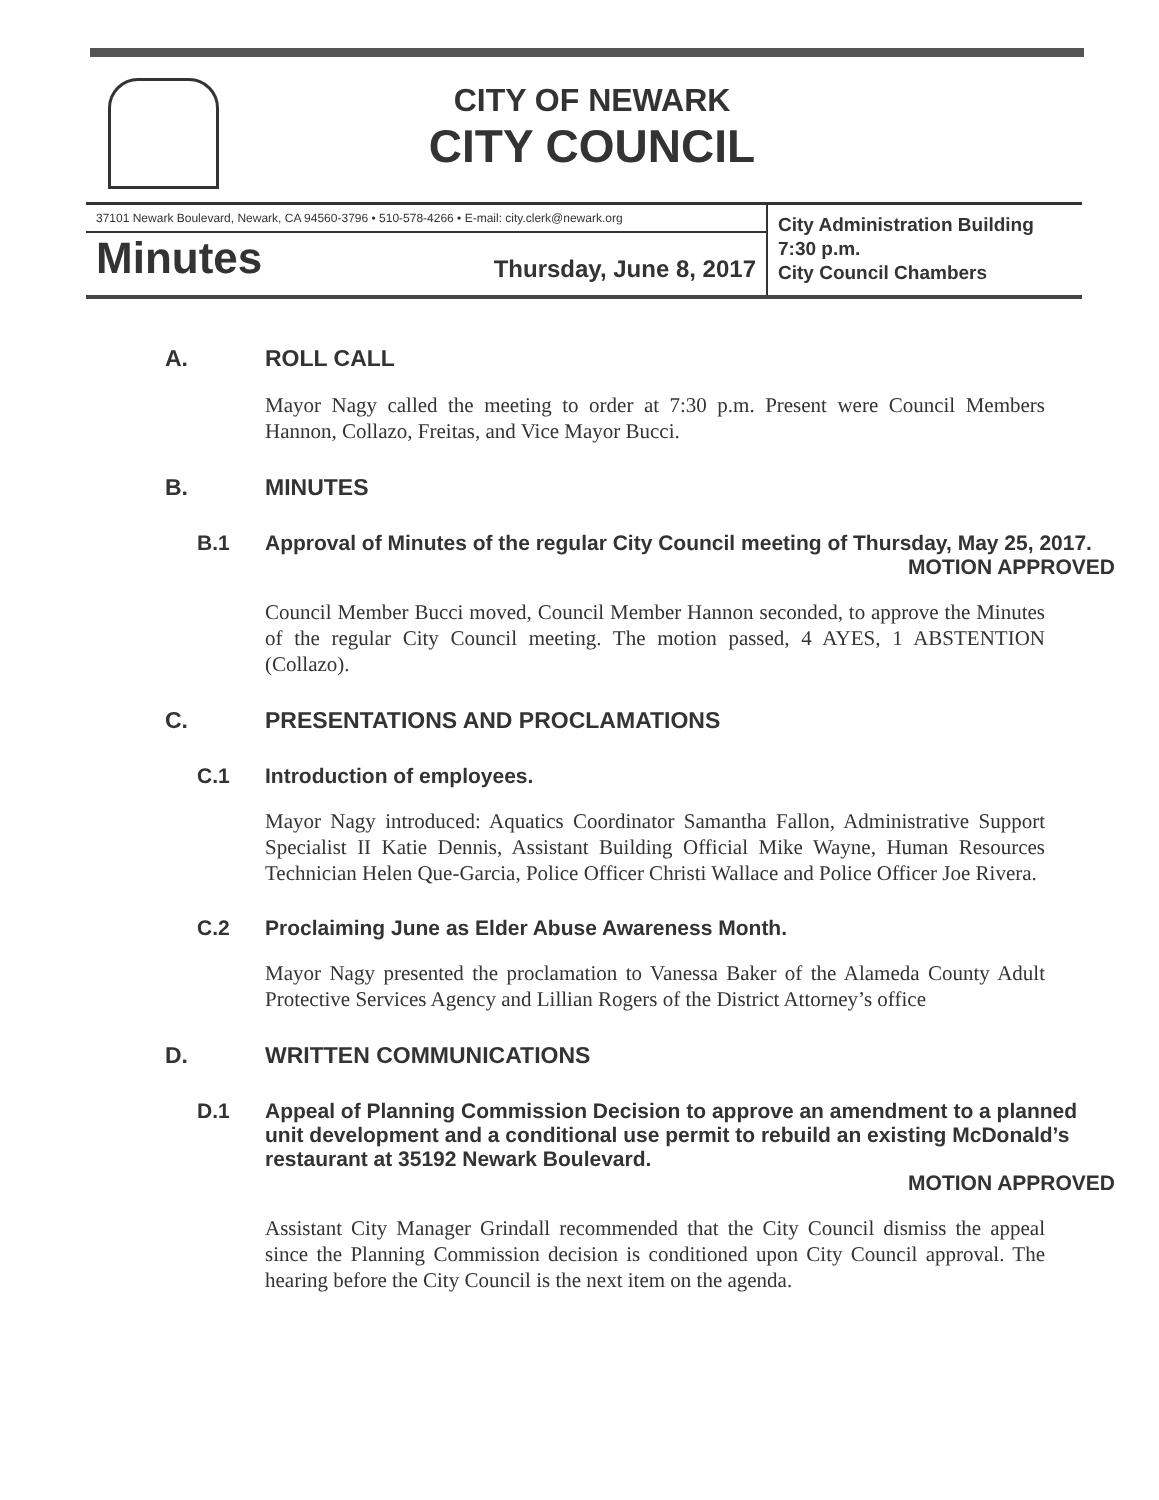CITY OF NEWARK
CITY COUNCIL
37101 Newark Boulevard, Newark, CA 94560-3796 • 510-578-4266 • E-mail: city.clerk@newark.org
Minutes Thursday, June 8, 2017
City Administration Building
7:30 p.m.
City Council Chambers
A. ROLL CALL
Mayor Nagy called the meeting to order at 7:30 p.m. Present were Council Members Hannon, Collazo, Freitas, and Vice Mayor Bucci.
B. MINUTES
B.1 Approval of Minutes of the regular City Council meeting of Thursday, May 25, 2017.
MOTION APPROVED
Council Member Bucci moved, Council Member Hannon seconded, to approve the Minutes of the regular City Council meeting. The motion passed, 4 AYES, 1 ABSTENTION (Collazo).
C. PRESENTATIONS AND PROCLAMATIONS
C.1 Introduction of employees.
Mayor Nagy introduced: Aquatics Coordinator Samantha Fallon, Administrative Support Specialist II Katie Dennis, Assistant Building Official Mike Wayne, Human Resources Technician Helen Que-Garcia, Police Officer Christi Wallace and Police Officer Joe Rivera.
C.2 Proclaiming June as Elder Abuse Awareness Month.
Mayor Nagy presented the proclamation to Vanessa Baker of the Alameda County Adult Protective Services Agency and Lillian Rogers of the District Attorney’s office
D. WRITTEN COMMUNICATIONS
D.1 Appeal of Planning Commission Decision to approve an amendment to a planned unit development and a conditional use permit to rebuild an existing McDonald’s restaurant at 35192 Newark Boulevard.
MOTION APPROVED
Assistant City Manager Grindall recommended that the City Council dismiss the appeal since the Planning Commission decision is conditioned upon City Council approval. The hearing before the City Council is the next item on the agenda.